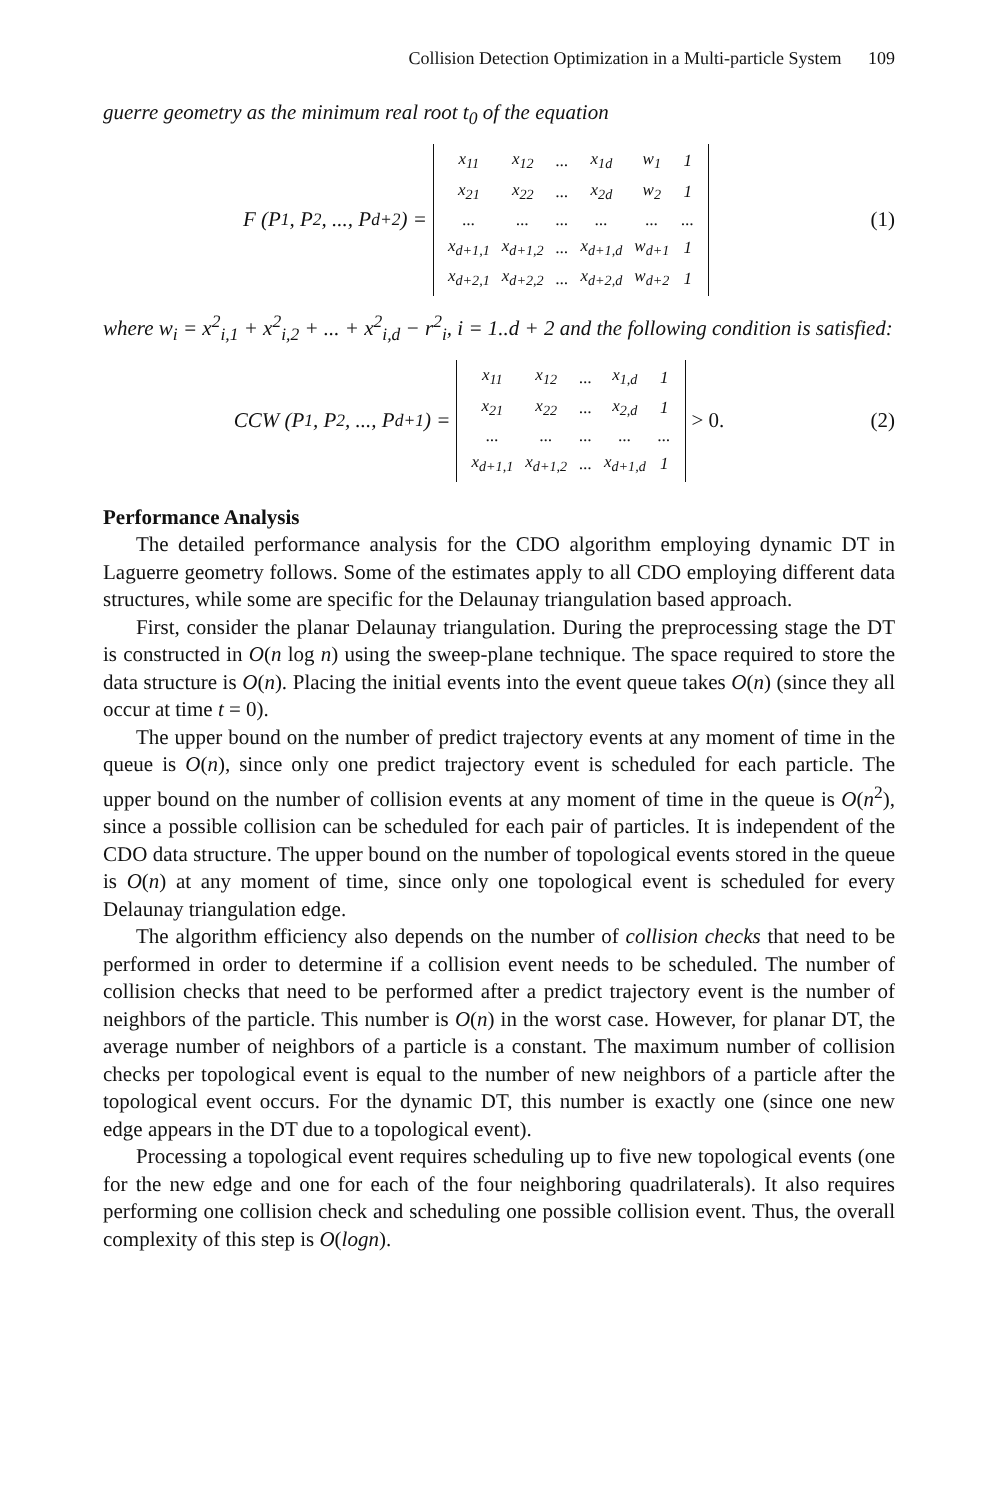Collision Detection Optimization in a Multi-particle System 109
guerre geometry as the minimum real root t<sub>0</sub> of the equation
F (P<sub>1</sub>, P<sub>2</sub>, ..., P<sub>d+2</sub>) =
| x<sub>11</sub> | x<sub>12</sub> | ... | x<sub>1d</sub> | w<sub>1</sub> | 1 |
| x<sub>21</sub> | x<sub>22</sub> | ... | x<sub>2d</sub> | w<sub>2</sub> | 1 |
| ... | ... | ... | ... | ... | ... |
| x<sub>d+1,1</sub> | x<sub>d+1,2</sub> | ... | x<sub>d+1,d</sub> | w<sub>d+1</sub> | 1 |
| x<sub>d+2,1</sub> | x<sub>d+2,2</sub> | ... | x<sub>d+2,d</sub> | w<sub>d+2</sub> | 1 |
(1)
where w<sub>i</sub> = x<sup>2</sup><sub>i,1</sub> + x<sup>2</sup><sub>i,2</sub> + ... + x<sup>2</sup><sub>i,d</sub> − r<sup>2</sup><sub>i</sub>, i = 1..d + 2 and the following condition is satisfied:
CCW (P<sub>1</sub>, P<sub>2</sub>, ..., P<sub>d+1</sub>) =
| x<sub>11</sub> | x<sub>12</sub> | ... | x<sub>1,d</sub> | 1 |
| x<sub>21</sub> | x<sub>22</sub> | ... | x<sub>2,d</sub> | 1 |
| ... | ... | ... | ... | ... |
| x<sub>d+1,1</sub> | x<sub>d+1,2</sub> | ... | x<sub>d+1,d</sub> | 1 |
> 0.
(2)
Performance Analysis
The detailed performance analysis for the CDO algorithm employing dynamic DT in Laguerre geometry follows. Some of the estimates apply to all CDO employing different data structures, while some are specific for the Delaunay triangulation based approach.
First, consider the planar Delaunay triangulation. During the preprocessing stage the DT is constructed in O(n log n) using the sweep-plane technique. The space required to store the data structure is O(n). Placing the initial events into the event queue takes O(n) (since they all occur at time t = 0).
The upper bound on the number of predict trajectory events at any moment of time in the queue is O(n), since only one predict trajectory event is scheduled for each particle. The upper bound on the number of collision events at any moment of time in the queue is O(n<sup>2</sup>), since a possible collision can be scheduled for each pair of particles. It is independent of the CDO data structure. The upper bound on the number of topological events stored in the queue is O(n) at any moment of time, since only one topological event is scheduled for every Delaunay triangulation edge.
The algorithm efficiency also depends on the number of collision checks that need to be performed in order to determine if a collision event needs to be scheduled. The number of collision checks that need to be performed after a predict trajectory event is the number of neighbors of the particle. This number is O(n) in the worst case. However, for planar DT, the average number of neighbors of a particle is a constant. The maximum number of collision checks per topological event is equal to the number of new neighbors of a particle after the topological event occurs. For the dynamic DT, this number is exactly one (since one new edge appears in the DT due to a topological event).
Processing a topological event requires scheduling up to five new topological events (one for the new edge and one for each of the four neighboring quadrilaterals). It also requires performing one collision check and scheduling one possible collision event. Thus, the overall complexity of this step is O(logn).